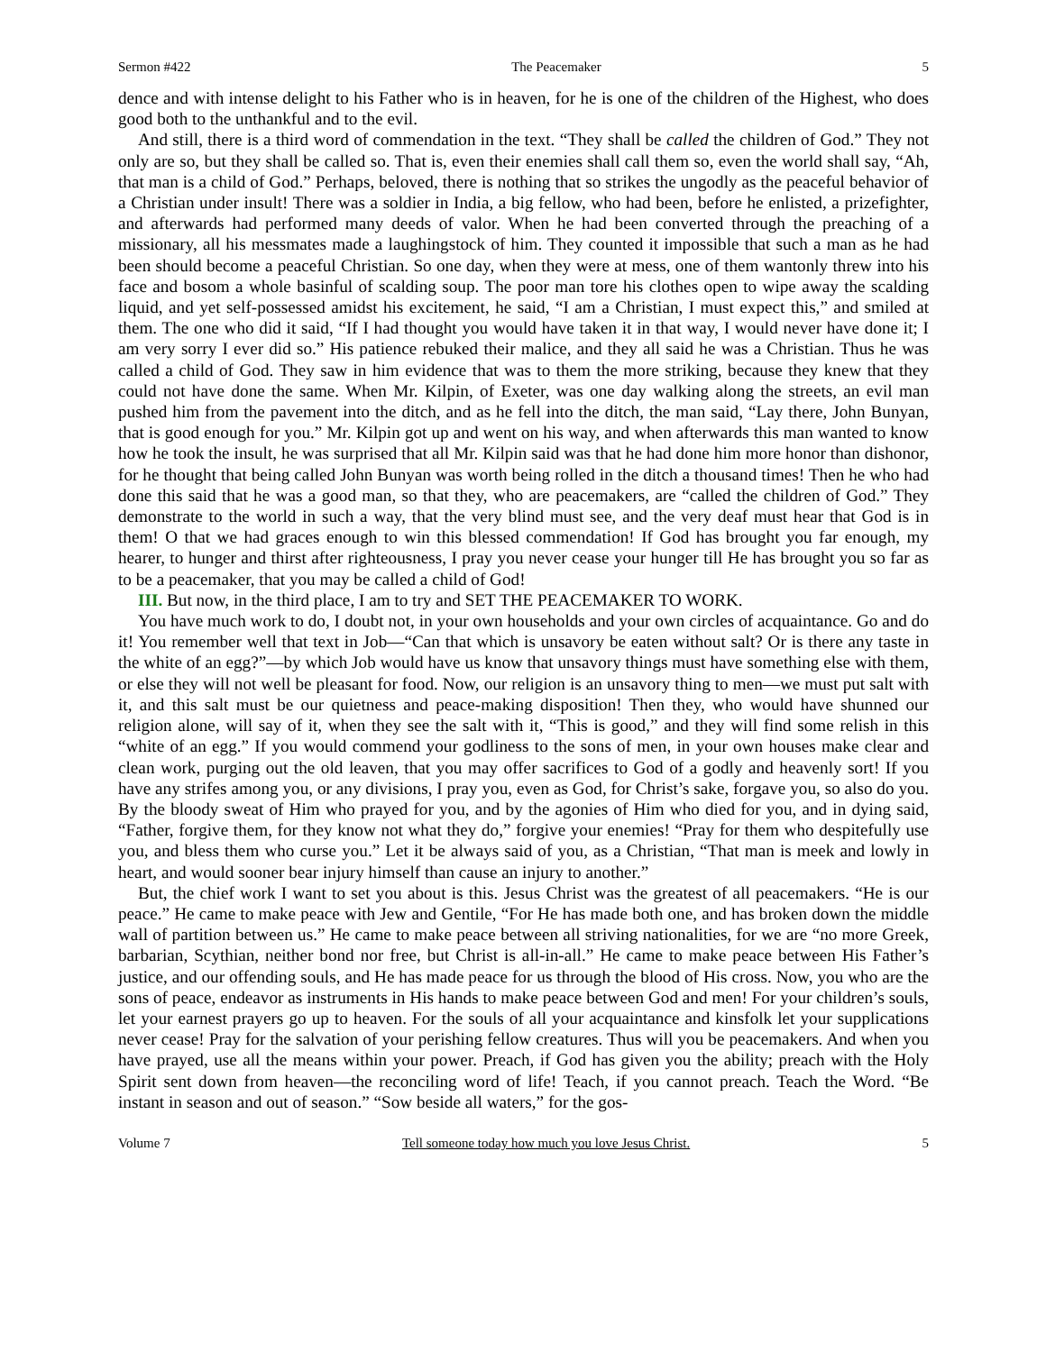Sermon #422 The Peacemaker 5
dence and with intense delight to his Father who is in heaven, for he is one of the children of the Highest, who does good both to the unthankful and to the evil.
And still, there is a third word of commendation in the text. “They shall be called the children of God.” They not only are so, but they shall be called so. That is, even their enemies shall call them so, even the world shall say, “Ah, that man is a child of God.” Perhaps, beloved, there is nothing that so strikes the ungodly as the peaceful behavior of a Christian under insult! There was a soldier in India, a big fellow, who had been, before he enlisted, a prizefighter, and afterwards had performed many deeds of valor. When he had been converted through the preaching of a missionary, all his messmates made a laughingstock of him. They counted it impossible that such a man as he had been should become a peaceful Christian. So one day, when they were at mess, one of them wantonly threw into his face and bosom a whole basinful of scalding soup. The poor man tore his clothes open to wipe away the scalding liquid, and yet self-possessed amidst his excitement, he said, “I am a Christian, I must expect this,” and smiled at them. The one who did it said, “If I had thought you would have taken it in that way, I would never have done it; I am very sorry I ever did so.” His patience rebuked their malice, and they all said he was a Christian. Thus he was called a child of God. They saw in him evidence that was to them the more striking, because they knew that they could not have done the same. When Mr. Kilpin, of Exeter, was one day walking along the streets, an evil man pushed him from the pavement into the ditch, and as he fell into the ditch, the man said, “Lay there, John Bunyan, that is good enough for you.” Mr. Kilpin got up and went on his way, and when afterwards this man wanted to know how he took the insult, he was surprised that all Mr. Kilpin said was that he had done him more honor than dishonor, for he thought that being called John Bunyan was worth being rolled in the ditch a thousand times! Then he who had done this said that he was a good man, so that they, who are peacemakers, are “called the children of God.” They demonstrate to the world in such a way, that the very blind must see, and the very deaf must hear that God is in them! O that we had graces enough to win this blessed commendation! If God has brought you far enough, my hearer, to hunger and thirst after righteousness, I pray you never cease your hunger till He has brought you so far as to be a peacemaker, that you may be called a child of God!
III. But now, in the third place, I am to try and SET THE PEACEMAKER TO WORK.
You have much work to do, I doubt not, in your own households and your own circles of acquaintance. Go and do it! You remember well that text in Job—“Can that which is unsavory be eaten without salt? Or is there any taste in the white of an egg?”—by which Job would have us know that unsavory things must have something else with them, or else they will not well be pleasant for food. Now, our religion is an unsavory thing to men—we must put salt with it, and this salt must be our quietness and peace-making disposition! Then they, who would have shunned our religion alone, will say of it, when they see the salt with it, “This is good,” and they will find some relish in this “white of an egg.” If you would commend your godliness to the sons of men, in your own houses make clear and clean work, purging out the old leaven, that you may offer sacrifices to God of a godly and heavenly sort! If you have any strifes among you, or any divisions, I pray you, even as God, for Christ’s sake, forgave you, so also do you. By the bloody sweat of Him who prayed for you, and by the agonies of Him who died for you, and in dying said, “Father, forgive them, for they know not what they do,” forgive your enemies! “Pray for them who despitefully use you, and bless them who curse you.” Let it be always said of you, as a Christian, “That man is meek and lowly in heart, and would sooner bear injury himself than cause an injury to another.”
But, the chief work I want to set you about is this. Jesus Christ was the greatest of all peacemakers. “He is our peace.” He came to make peace with Jew and Gentile, “For He has made both one, and has broken down the middle wall of partition between us.” He came to make peace between all striving nationalities, for we are “no more Greek, barbarian, Scythian, neither bond nor free, but Christ is all-in-all.” He came to make peace between His Father’s justice, and our offending souls, and He has made peace for us through the blood of His cross. Now, you who are the sons of peace, endeavor as instruments in His hands to make peace between God and men! For your children’s souls, let your earnest prayers go up to heaven. For the souls of all your acquaintance and kinsfolk let your supplications never cease! Pray for the salvation of your perishing fellow creatures. Thus will you be peacemakers. And when you have prayed, use all the means within your power. Preach, if God has given you the ability; preach with the Holy Spirit sent down from heaven—the reconciling word of life! Teach, if you cannot preach. Teach the Word. “Be instant in season and out of season.” “Sow beside all waters,” for the gos-
Volume 7 Tell someone today how much you love Jesus Christ. 5